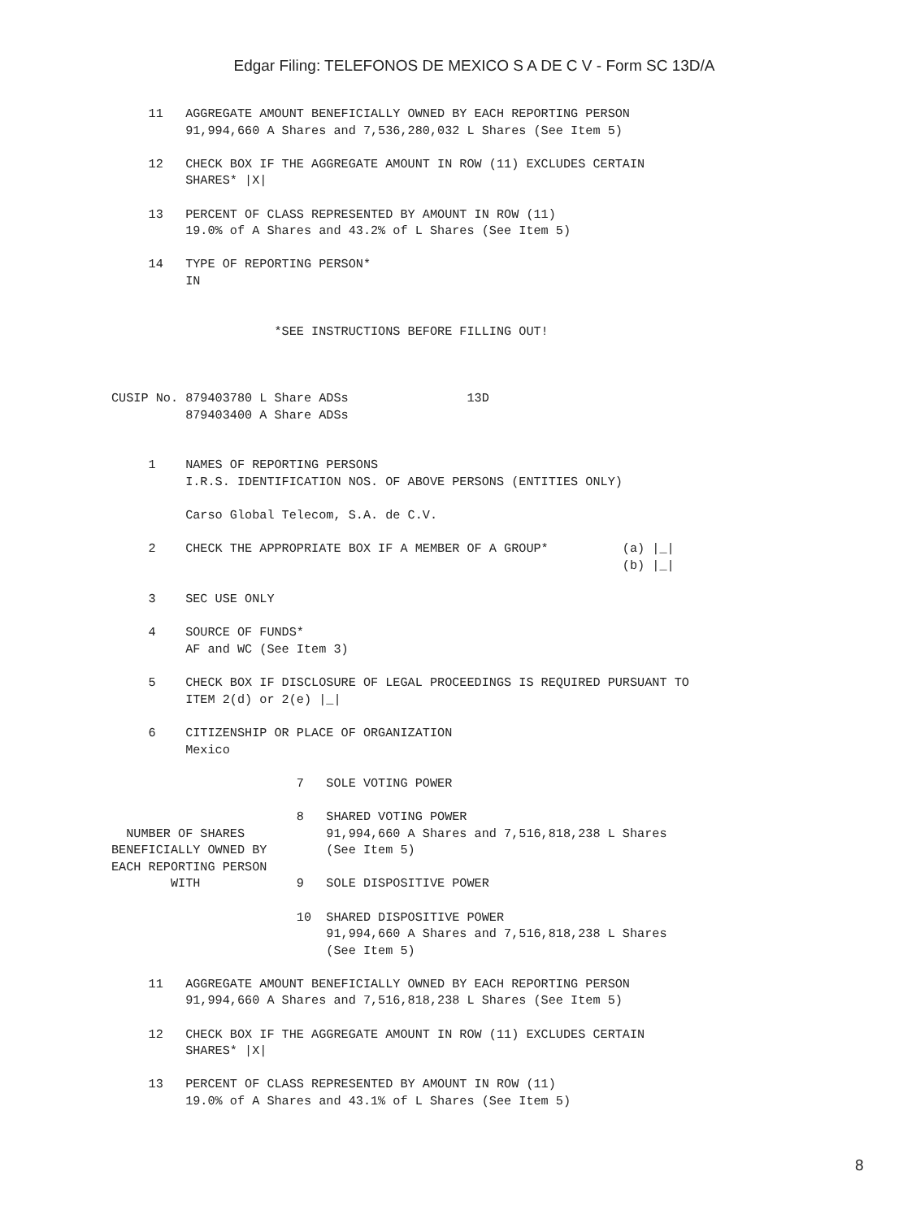Edgar Filing: TELEFONOS DE MEXICO S A DE C V - Form SC 13D/A
     11   AGGREGATE AMOUNT BENEFICIALLY OWNED BY EACH REPORTING PERSON
          91,994,660 A Shares and 7,536,280,032 L Shares (See Item 5)

     12   CHECK BOX IF THE AGGREGATE AMOUNT IN ROW (11) EXCLUDES CERTAIN
          SHARES* |X|

     13   PERCENT OF CLASS REPRESENTED BY AMOUNT IN ROW (11)
          19.0% of A Shares and 43.2% of L Shares (See Item 5)

     14   TYPE OF REPORTING PERSON*
          IN


                      *SEE INSTRUCTIONS BEFORE FILLING OUT!



CUSIP No. 879403780 L Share ADSs                13D
          879403400 A Share ADSs


     1    NAMES OF REPORTING PERSONS
          I.R.S. IDENTIFICATION NOS. OF ABOVE PERSONS (ENTITIES ONLY)

          Carso Global Telecom, S.A. de C.V.

     2    CHECK THE APPROPRIATE BOX IF A MEMBER OF A GROUP*          (a) |_|
                                                                     (b) |_|

     3    SEC USE ONLY

     4    SOURCE OF FUNDS*
          AF and WC (See Item 3)

     5    CHECK BOX IF DISCLOSURE OF LEGAL PROCEEDINGS IS REQUIRED PURSUANT TO
          ITEM 2(d) or 2(e) |_|

     6    CITIZENSHIP OR PLACE OF ORGANIZATION
          Mexico

                         7   SOLE VOTING POWER

                         8   SHARED VOTING POWER
  NUMBER OF SHARES           91,994,660 A Shares and 7,516,818,238 L Shares
BENEFICIALLY OWNED BY        (See Item 5)
EACH REPORTING PERSON
        WITH             9   SOLE DISPOSITIVE POWER

                         10  SHARED DISPOSITIVE POWER
                             91,994,660 A Shares and 7,516,818,238 L Shares
                             (See Item 5)

     11   AGGREGATE AMOUNT BENEFICIALLY OWNED BY EACH REPORTING PERSON
          91,994,660 A Shares and 7,516,818,238 L Shares (See Item 5)

     12   CHECK BOX IF THE AGGREGATE AMOUNT IN ROW (11) EXCLUDES CERTAIN
          SHARES* |X|

     13   PERCENT OF CLASS REPRESENTED BY AMOUNT IN ROW (11)
          19.0% of A Shares and 43.1% of L Shares (See Item 5)
8